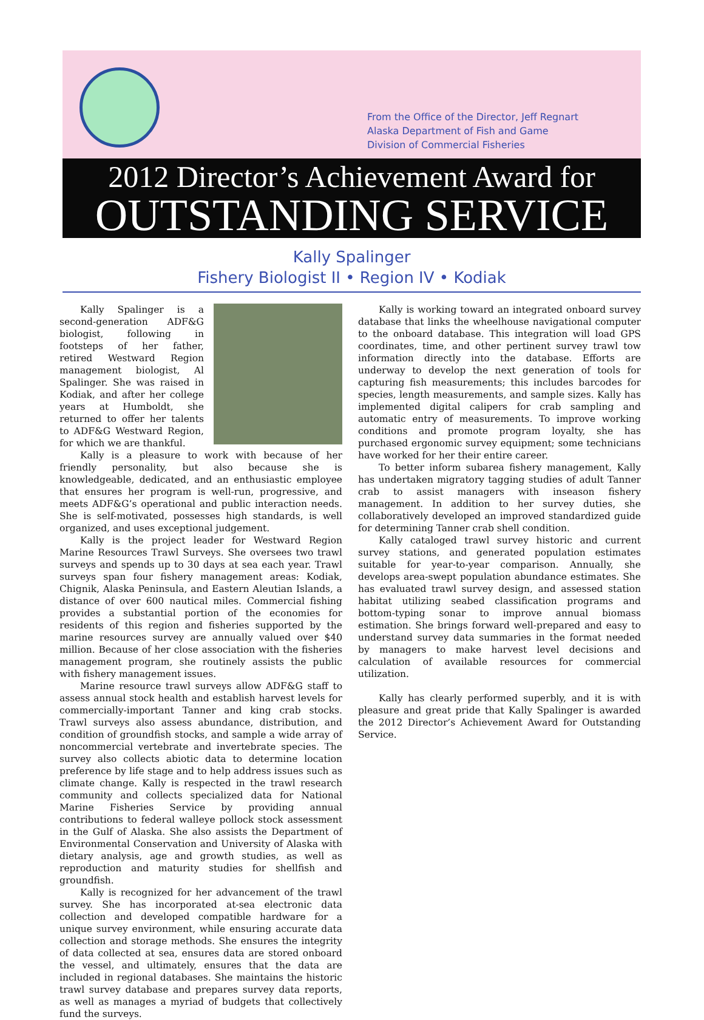From the Office of the Director, Jeff Regnart
Alaska Department of Fish and Game
Division of Commercial Fisheries
2012 Director’s Achievement Award for
OUTSTANDING SERVICE
Kally Spalinger
Fishery Biologist II • Region IV • Kodiak
Kally Spalinger is a second-generation ADF&G biologist, following in footsteps of her father, retired Westward Region management biologist, Al Spalinger. She was raised in Kodiak, and after her college years at Humboldt, she returned to offer her talents to ADF&G Westward Region, for which we are thankful.
Kally is a pleasure to work with because of her friendly personality, but also because she is knowledgeable, dedicated, and an enthusiastic employee that ensures her program is well-run, progressive, and meets ADF&G’s operational and public interaction needs. She is self-motivated, possesses high standards, is well organized, and uses exceptional judgement.
Kally is the project leader for Westward Region Marine Resources Trawl Surveys. She oversees two trawl surveys and spends up to 30 days at sea each year. Trawl surveys span four fishery management areas: Kodiak, Chignik, Alaska Peninsula, and Eastern Aleutian Islands, a distance of over 600 nautical miles. Commercial fishing provides a substantial portion of the economies for residents of this region and fisheries supported by the marine resources survey are annually valued over $40 million. Because of her close association with the fisheries management program, she routinely assists the public with fishery management issues.
Marine resource trawl surveys allow ADF&G staff to assess annual stock health and establish harvest levels for commercially-important Tanner and king crab stocks. Trawl surveys also assess abundance, distribution, and condition of groundfish stocks, and sample a wide array of noncommercial vertebrate and invertebrate species. The survey also collects abiotic data to determine location preference by life stage and to help address issues such as climate change. Kally is respected in the trawl research community and collects specialized data for National Marine Fisheries Service by providing annual contributions to federal walleye pollock stock assessment in the Gulf of Alaska. She also assists the Department of Environmental Conservation and University of Alaska with dietary analysis, age and growth studies, as well as reproduction and maturity studies for shellfish and groundfish.
Kally is recognized for her advancement of the trawl survey. She has incorporated at-sea electronic data collection and developed compatible hardware for a unique survey environment, while ensuring accurate data collection and storage methods. She ensures the integrity of data collected at sea, ensures data are stored onboard the vessel, and ultimately, ensures that the data are included in regional databases. She maintains the historic trawl survey database and prepares survey data reports, as well as manages a myriad of budgets that collectively fund the surveys.
Kally is working toward an integrated onboard survey database that links the wheelhouse navigational computer to the onboard database. This integration will load GPS coordinates, time, and other pertinent survey trawl tow information directly into the database. Efforts are underway to develop the next generation of tools for capturing fish measurements; this includes barcodes for species, length measurements, and sample sizes. Kally has implemented digital calipers for crab sampling and automatic entry of measurements. To improve working conditions and promote program loyalty, she has purchased ergonomic survey equipment; some technicians have worked for her their entire career.
To better inform subarea fishery management, Kally has undertaken migratory tagging studies of adult Tanner crab to assist managers with inseason fishery management. In addition to her survey duties, she collaboratively developed an improved standardized guide for determining Tanner crab shell condition.
Kally cataloged trawl survey historic and current survey stations, and generated population estimates suitable for year-to-year comparison. Annually, she develops area-swept population abundance estimates. She has evaluated trawl survey design, and assessed station habitat utilizing seabed classification programs and bottom-typing sonar to improve annual biomass estimation. She brings forward well-prepared and easy to understand survey data summaries in the format needed by managers to make harvest level decisions and calculation of available resources for commercial utilization.
Kally has clearly performed superbly, and it is with pleasure and great pride that Kally Spalinger is awarded the 2012 Director’s Achievement Award for Outstanding Service.